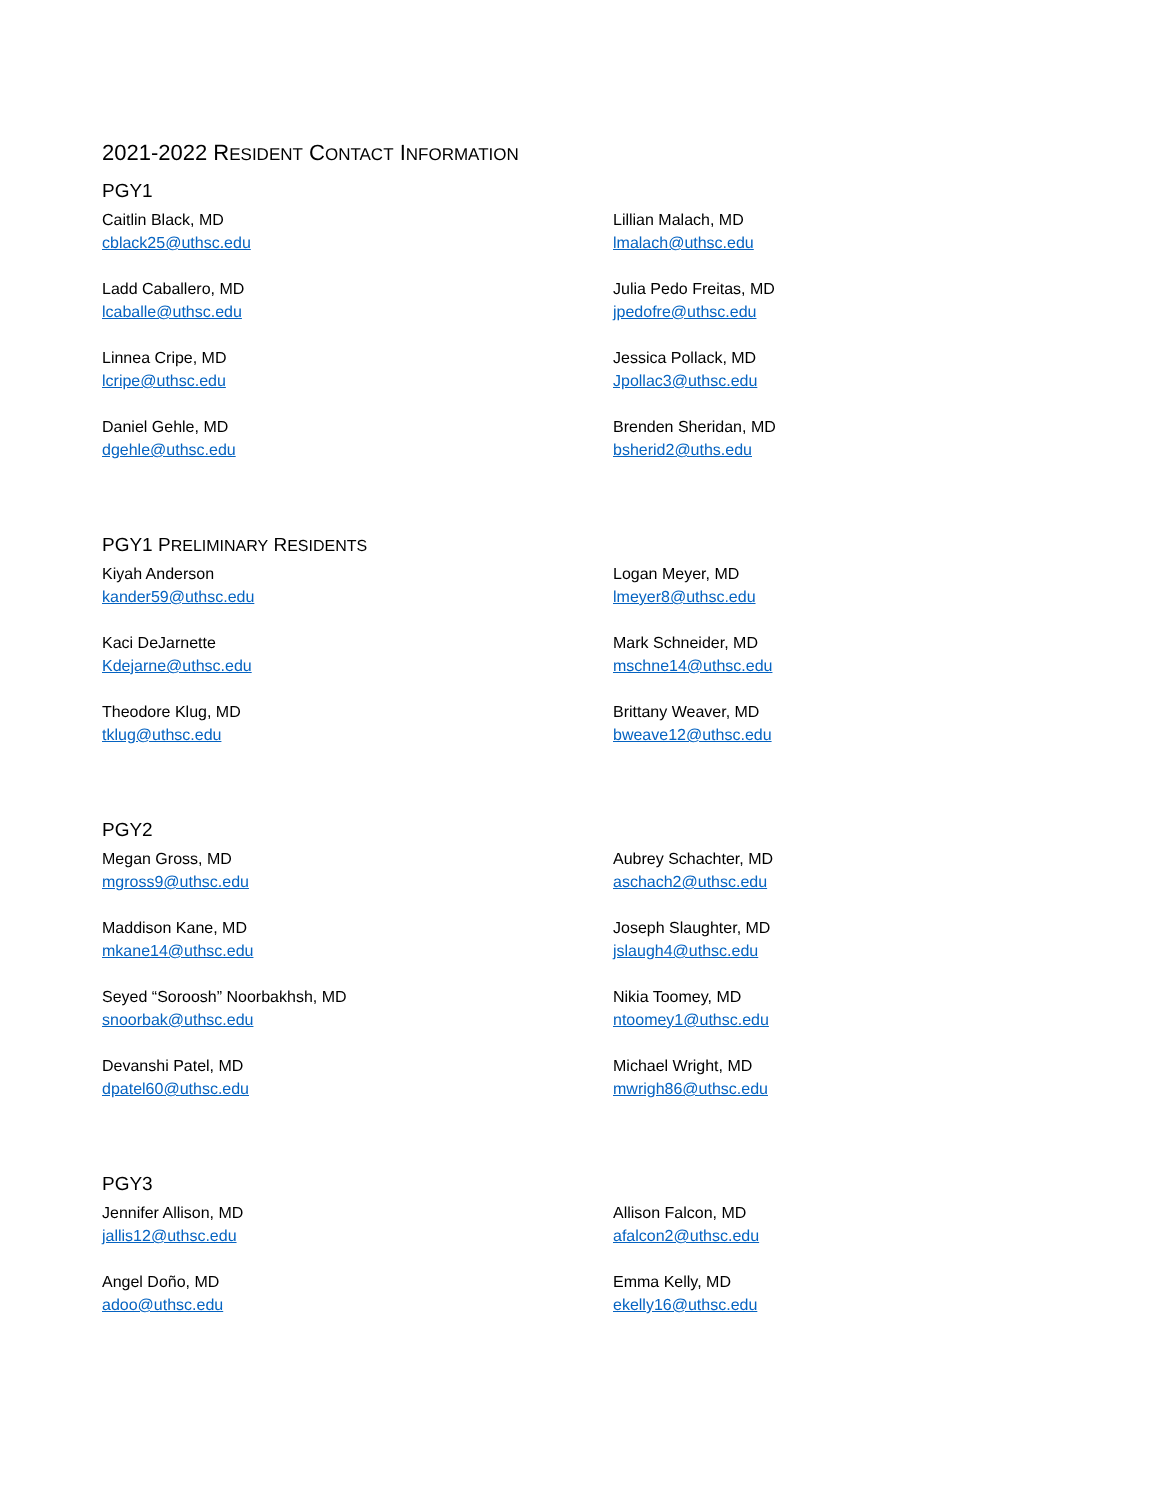2021-2022 RESIDENT CONTACT INFORMATION
PGY1
Caitlin Black, MD
cblack25@uthsc.edu
Lillian Malach, MD
lmalach@uthsc.edu
Ladd Caballero, MD
lcaballe@uthsc.edu
Julia Pedo Freitas, MD
jpedofre@uthsc.edu
Linnea Cripe, MD
lcripe@uthsc.edu
Jessica Pollack, MD
Jpollac3@uthsc.edu
Daniel Gehle, MD
dgehle@uthsc.edu
Brenden Sheridan, MD
bsherid2@uths.edu
PGY1 PRELIMINARY RESIDENTS
Kiyah Anderson
kander59@uthsc.edu
Logan Meyer, MD
lmeyer8@uthsc.edu
Kaci DeJarnette
Kdejarne@uthsc.edu
Mark Schneider, MD
mschne14@uthsc.edu
Theodore Klug, MD
tklug@uthsc.edu
Brittany Weaver, MD
bweave12@uthsc.edu
PGY2
Megan Gross, MD
mgross9@uthsc.edu
Aubrey Schachter, MD
aschach2@uthsc.edu
Maddison Kane, MD
mkane14@uthsc.edu
Joseph Slaughter, MD
jslaugh4@uthsc.edu
Seyed “Soroosh” Noorbakhsh, MD
snoorbak@uthsc.edu
Nikia Toomey, MD
ntoomey1@uthsc.edu
Devanshi Patel, MD
dpatel60@uthsc.edu
Michael Wright, MD
mwrigh86@uthsc.edu
PGY3
Jennifer Allison, MD
jallis12@uthsc.edu
Allison Falcon, MD
afalcon2@uthsc.edu
Angel Doño, MD
adoo@uthsc.edu
Emma Kelly, MD
ekelly16@uthsc.edu